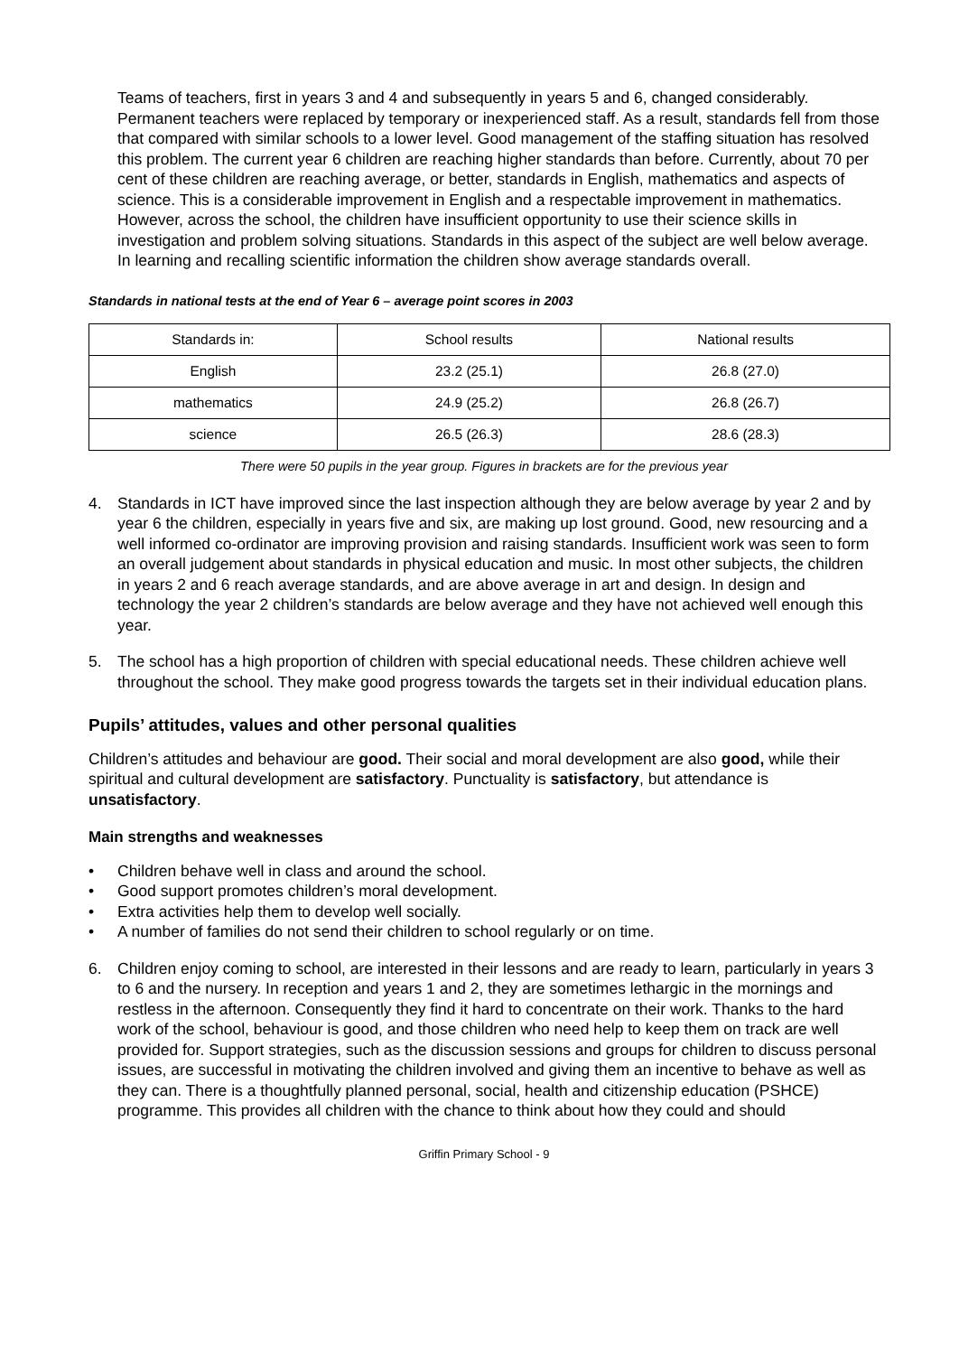Teams of teachers, first in years 3 and 4 and subsequently in years 5 and 6, changed considerably. Permanent teachers were replaced by temporary or inexperienced staff. As a result, standards fell from those that compared with similar schools to a lower level. Good management of the staffing situation has resolved this problem. The current year 6 children are reaching higher standards than before. Currently, about 70 per cent of these children are reaching average, or better, standards in English, mathematics and aspects of science. This is a considerable improvement in English and a respectable improvement in mathematics. However, across the school, the children have insufficient opportunity to use their science skills in investigation and problem solving situations. Standards in this aspect of the subject are well below average. In learning and recalling scientific information the children show average standards overall.
Standards in national tests at the end of Year 6 – average point scores in 2003
| Standards in: | School results | National results |
| --- | --- | --- |
| English | 23.2 (25.1) | 26.8 (27.0) |
| mathematics | 24.9 (25.2) | 26.8 (26.7) |
| science | 26.5 (26.3) | 28.6 (28.3) |
There were 50 pupils in the year group. Figures in brackets are for the previous year
4. Standards in ICT have improved since the last inspection although they are below average by year 2 and by year 6 the children, especially in years five and six, are making up lost ground. Good, new resourcing and a well informed co-ordinator are improving provision and raising standards. Insufficient work was seen to form an overall judgement about standards in physical education and music. In most other subjects, the children in years 2 and 6 reach average standards, and are above average in art and design. In design and technology the year 2 children’s standards are below average and they have not achieved well enough this year.
5. The school has a high proportion of children with special educational needs. These children achieve well throughout the school. They make good progress towards the targets set in their individual education plans.
Pupils’ attitudes, values and other personal qualities
Children’s attitudes and behaviour are good. Their social and moral development are also good, while their spiritual and cultural development are satisfactory. Punctuality is satisfactory, but attendance is unsatisfactory.
Main strengths and weaknesses
• Children behave well in class and around the school.
• Good support promotes children’s moral development.
• Extra activities help them to develop well socially.
• A number of families do not send their children to school regularly or on time.
6. Children enjoy coming to school, are interested in their lessons and are ready to learn, particularly in years 3 to 6 and the nursery. In reception and years 1 and 2, they are sometimes lethargic in the mornings and restless in the afternoon. Consequently they find it hard to concentrate on their work. Thanks to the hard work of the school, behaviour is good, and those children who need help to keep them on track are well provided for. Support strategies, such as the discussion sessions and groups for children to discuss personal issues, are successful in motivating the children involved and giving them an incentive to behave as well as they can. There is a thoughtfully planned personal, social, health and citizenship education (PSHCE) programme. This provides all children with the chance to think about how they could and should
Griffin Primary School - 9